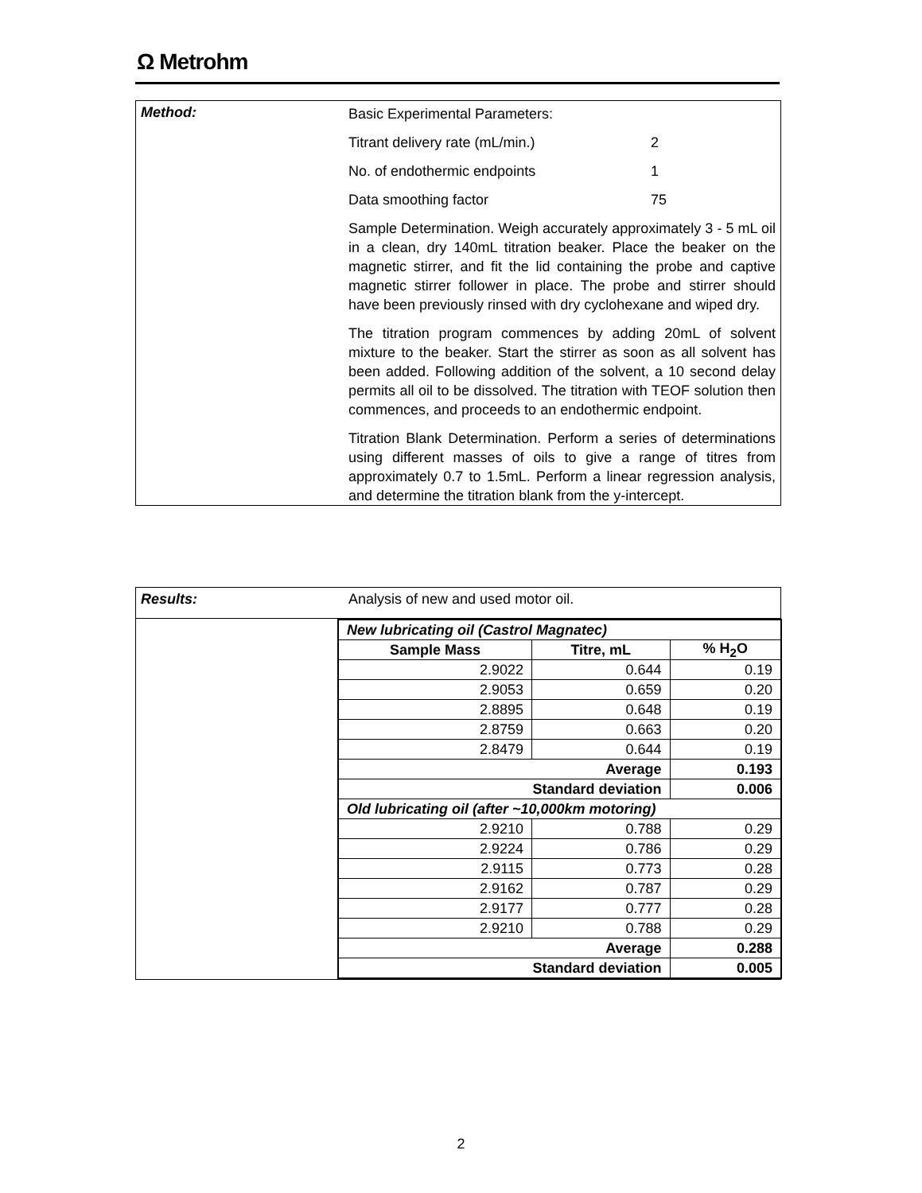Ω Metrohm
Method:
Basic Experimental Parameters:
Titrant delivery rate (mL/min.) 2
No. of endothermic endpoints 1
Data smoothing factor 75
Sample Determination. Weigh accurately approximately 3 - 5 mL oil in a clean, dry 140mL titration beaker. Place the beaker on the magnetic stirrer, and fit the lid containing the probe and captive magnetic stirrer follower in place. The probe and stirrer should have been previously rinsed with dry cyclohexane and wiped dry.
The titration program commences by adding 20mL of solvent mixture to the beaker. Start the stirrer as soon as all solvent has been added. Following addition of the solvent, a 10 second delay permits all oil to be dissolved. The titration with TEOF solution then commences, and proceeds to an endothermic endpoint.
Titration Blank Determination. Perform a series of determinations using different masses of oils to give a range of titres from approximately 0.7 to 1.5mL. Perform a linear regression analysis, and determine the titration blank from the y-intercept.
Results: Analysis of new and used motor oil.
| New lubricating oil (Castrol Magnatec) | | |
| Sample Mass | Titre, mL | % H<sub>2</sub>O |
| 2.9022 | 0.644 | 0.19 |
| 2.9053 | 0.659 | 0.20 |
| 2.8895 | 0.648 | 0.19 |
| 2.8759 | 0.663 | 0.20 |
| 2.8479 | 0.644 | 0.19 |
| Average | | 0.193 |
| Standard deviation | | 0.006 |
| Old lubricating oil (after ~10,000km motoring) | | |
| 2.9210 | 0.788 | 0.29 |
| 2.9224 | 0.786 | 0.29 |
| 2.9115 | 0.773 | 0.28 |
| 2.9162 | 0.787 | 0.29 |
| 2.9177 | 0.777 | 0.28 |
| 2.9210 | 0.788 | 0.29 |
| Average | | 0.288 |
| Standard deviation | | 0.005 |
2